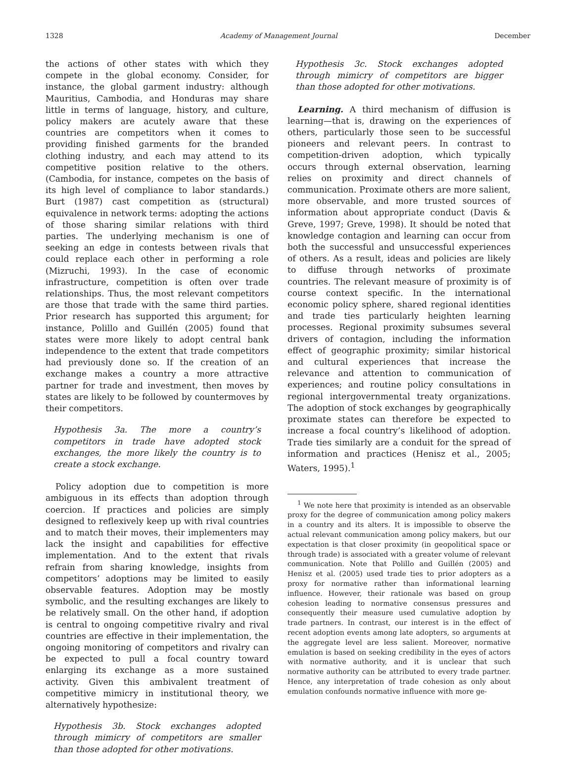1328 Academy of Management Journal December
the actions of other states with which they compete in the global economy. Consider, for instance, the global garment industry: although Mauritius, Cambodia, and Honduras may share little in terms of language, history, and culture, policy makers are acutely aware that these countries are competitors when it comes to providing finished garments for the branded clothing industry, and each may attend to its competitive position relative to the others. (Cambodia, for instance, competes on the basis of its high level of compliance to labor standards.) Burt (1987) cast competition as (structural) equivalence in network terms: adopting the actions of those sharing similar relations with third parties. The underlying mechanism is one of seeking an edge in contests between rivals that could replace each other in performing a role (Mizruchi, 1993). In the case of economic infrastructure, competition is often over trade relationships. Thus, the most relevant competitors are those that trade with the same third parties. Prior research has supported this argument; for instance, Polillo and Guillén (2005) found that states were more likely to adopt central bank independence to the extent that trade competitors had previously done so. If the creation of an exchange makes a country a more attractive partner for trade and investment, then moves by states are likely to be followed by countermoves by their competitors.
Hypothesis 3a. The more a country’s competitors in trade have adopted stock exchanges, the more likely the country is to create a stock exchange.
Policy adoption due to competition is more ambiguous in its effects than adoption through coercion. If practices and policies are simply designed to reflexively keep up with rival countries and to match their moves, their implementers may lack the insight and capabilities for effective implementation. And to the extent that rivals refrain from sharing knowledge, insights from competitors’ adoptions may be limited to easily observable features. Adoption may be mostly symbolic, and the resulting exchanges are likely to be relatively small. On the other hand, if adoption is central to ongoing competitive rivalry and rival countries are effective in their implementation, the ongoing monitoring of competitors and rivalry can be expected to pull a focal country toward enlarging its exchange as a more sustained activity. Given this ambivalent treatment of competitive mimicry in institutional theory, we alternatively hypothesize:
Hypothesis 3b. Stock exchanges adopted through mimicry of competitors are smaller than those adopted for other motivations.
Hypothesis 3c. Stock exchanges adopted through mimicry of competitors are bigger than those adopted for other motivations.
Learning. A third mechanism of diffusion is learning—that is, drawing on the experiences of others, particularly those seen to be successful pioneers and relevant peers. In contrast to competition-driven adoption, which typically occurs through external observation, learning relies on proximity and direct channels of communication. Proximate others are more salient, more observable, and more trusted sources of information about appropriate conduct (Davis & Greve, 1997; Greve, 1998). It should be noted that knowledge contagion and learning can occur from both the successful and unsuccessful experiences of others. As a result, ideas and policies are likely to diffuse through networks of proximate countries. The relevant measure of proximity is of course context specific. In the international economic policy sphere, shared regional identities and trade ties particularly heighten learning processes. Regional proximity subsumes several drivers of contagion, including the information effect of geographic proximity; similar historical and cultural experiences that increase the relevance and attention to communication of experiences; and routine policy consultations in regional intergovernmental treaty organizations. The adoption of stock exchanges by geographically proximate states can therefore be expected to increase a focal country’s likelihood of adoption. Trade ties similarly are a conduit for the spread of information and practices (Henisz et al., 2005; Waters, 1995).<sup>1</sup>
<sup>1</sup> We note here that proximity is intended as an observable proxy for the degree of communication among policy makers in a country and its alters. It is impossible to observe the actual relevant communication among policy makers, but our expectation is that closer proximity (in geopolitical space or through trade) is associated with a greater volume of relevant communication. Note that Polillo and Guillén (2005) and Henisz et al. (2005) used trade ties to prior adopters as a proxy for normative rather than informational learning influence. However, their rationale was based on group cohesion leading to normative consensus pressures and consequently their measure used cumulative adoption by trade partners. In contrast, our interest is in the effect of recent adoption events among late adopters, so arguments at the aggregate level are less salient. Moreover, normative emulation is based on seeking credibility in the eyes of actors with normative authority, and it is unclear that such normative authority can be attributed to every trade partner. Hence, any interpretation of trade cohesion as only about emulation confounds normative influence with more ge-